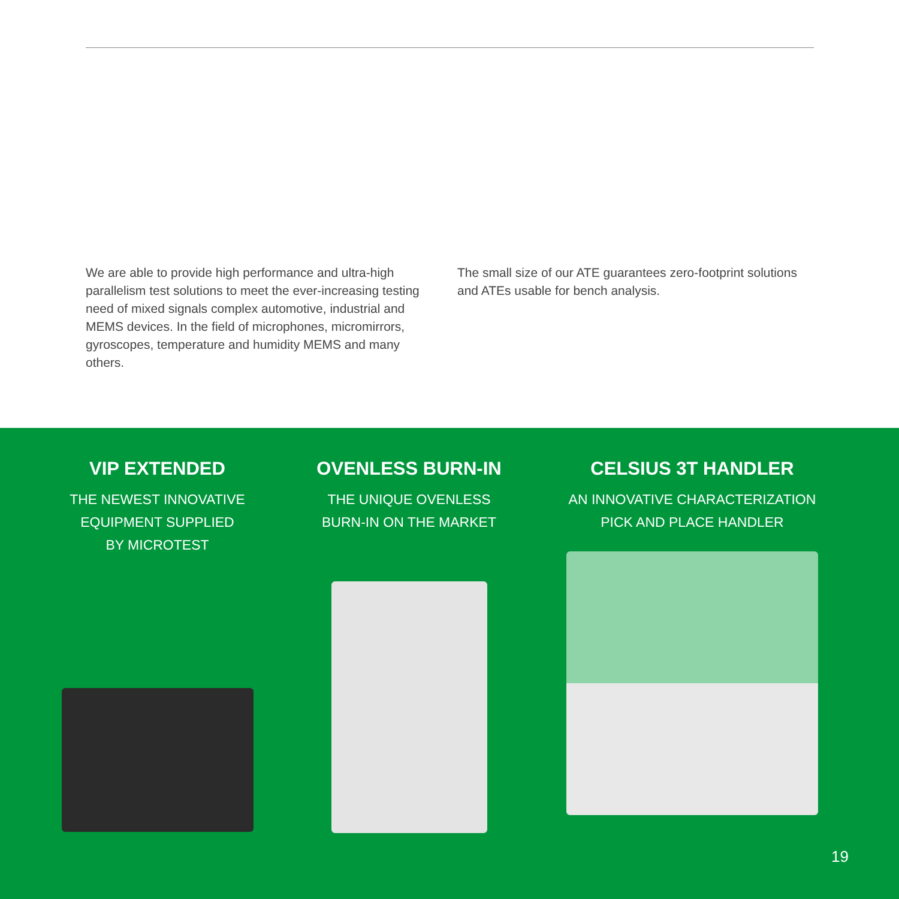We are able to provide high performance and ultra-high parallelism test solutions to meet the ever-increasing testing need of mixed signals complex automotive, industrial and MEMS devices. In the field of microphones, micromirrors, gyroscopes, temperature and humidity MEMS and many others.
The small size of our ATE guarantees zero-footprint solutions and ATEs usable for bench analysis.
VIP EXTENDED
THE NEWEST INNOVATIVE
EQUIPMENT SUPPLIED
BY MICROTEST
OVENLESS BURN-IN
THE UNIQUE OVENLESS
BURN-IN ON THE MARKET
CELSIUS 3T HANDLER
AN INNOVATIVE CHARACTERIZATION
PICK AND PLACE HANDLER
19